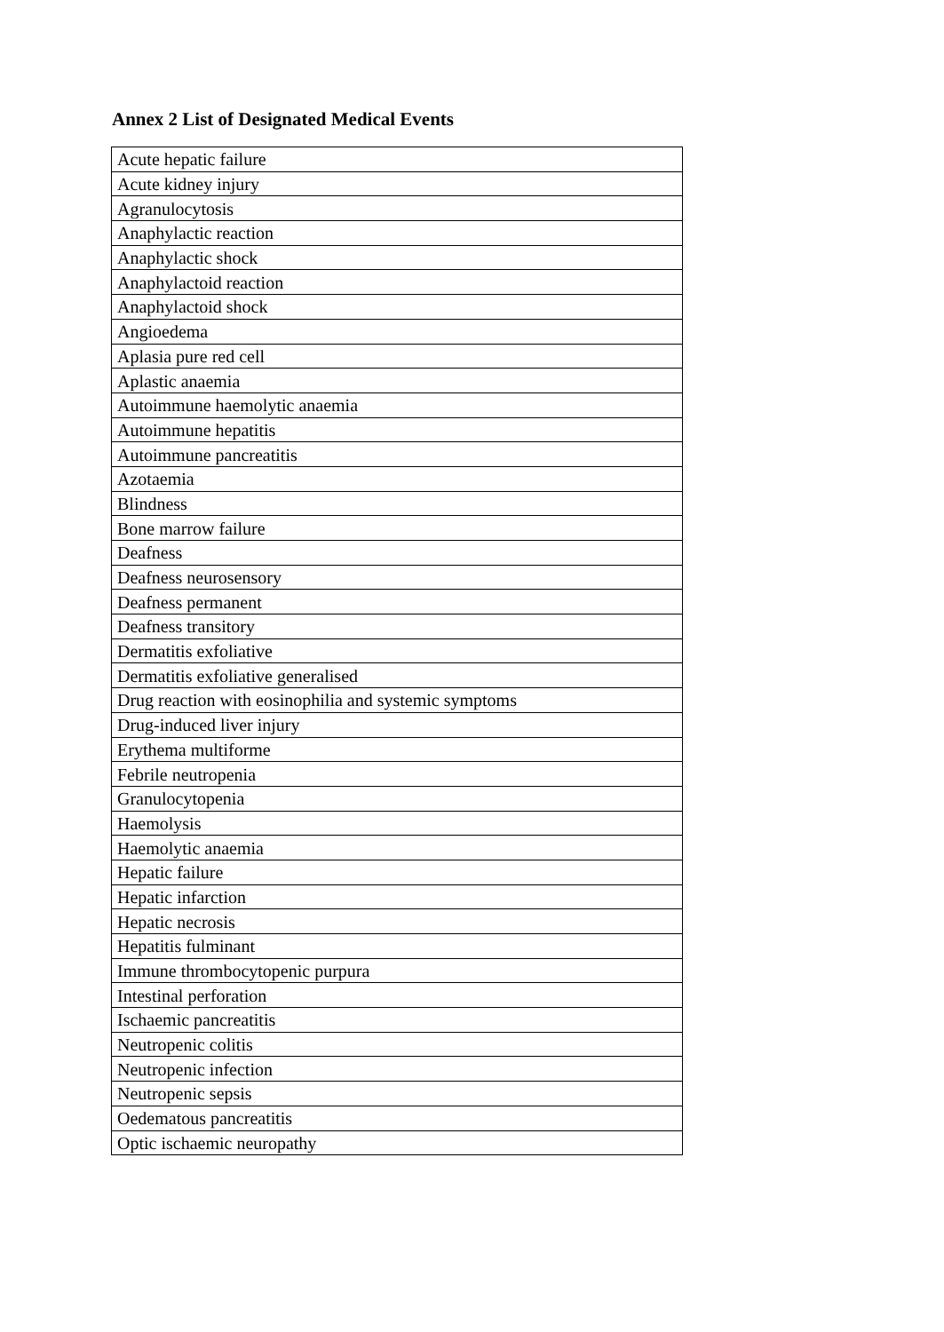Annex 2 List of Designated Medical Events
| Acute hepatic failure |
| Acute kidney injury |
| Agranulocytosis |
| Anaphylactic reaction |
| Anaphylactic shock |
| Anaphylactoid reaction |
| Anaphylactoid shock |
| Angioedema |
| Aplasia pure red cell |
| Aplastic anaemia |
| Autoimmune haemolytic anaemia |
| Autoimmune hepatitis |
| Autoimmune pancreatitis |
| Azotaemia |
| Blindness |
| Bone marrow failure |
| Deafness |
| Deafness neurosensory |
| Deafness permanent |
| Deafness transitory |
| Dermatitis exfoliative |
| Dermatitis exfoliative generalised |
| Drug reaction with eosinophilia and systemic symptoms |
| Drug-induced liver injury |
| Erythema multiforme |
| Febrile neutropenia |
| Granulocytopenia |
| Haemolysis |
| Haemolytic anaemia |
| Hepatic failure |
| Hepatic infarction |
| Hepatic necrosis |
| Hepatitis fulminant |
| Immune thrombocytopenic purpura |
| Intestinal perforation |
| Ischaemic pancreatitis |
| Neutropenic colitis |
| Neutropenic infection |
| Neutropenic sepsis |
| Oedematous pancreatitis |
| Optic ischaemic neuropathy |